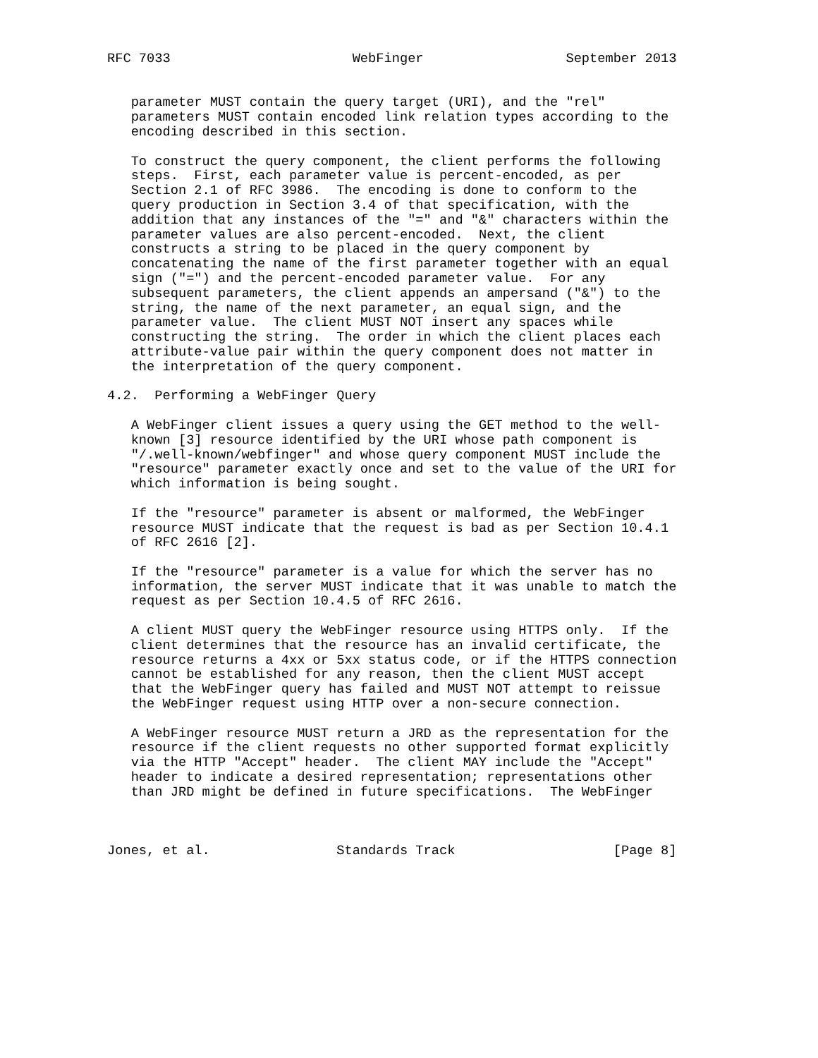RFC 7033                       WebFinger                  September 2013


   parameter MUST contain the query target (URI), and the "rel"
   parameters MUST contain encoded link relation types according to the
   encoding described in this section.

   To construct the query component, the client performs the following
   steps.  First, each parameter value is percent-encoded, as per
   Section 2.1 of RFC 3986.  The encoding is done to conform to the
   query production in Section 3.4 of that specification, with the
   addition that any instances of the "=" and "&" characters within the
   parameter values are also percent-encoded.  Next, the client
   constructs a string to be placed in the query component by
   concatenating the name of the first parameter together with an equal
   sign ("=") and the percent-encoded parameter value.  For any
   subsequent parameters, the client appends an ampersand ("&") to the
   string, the name of the next parameter, an equal sign, and the
   parameter value.  The client MUST NOT insert any spaces while
   constructing the string.  The order in which the client places each
   attribute-value pair within the query component does not matter in
   the interpretation of the query component.

4.2.  Performing a WebFinger Query

   A WebFinger client issues a query using the GET method to the well-
   known [3] resource identified by the URI whose path component is
   "/.well-known/webfinger" and whose query component MUST include the
   "resource" parameter exactly once and set to the value of the URI for
   which information is being sought.

   If the "resource" parameter is absent or malformed, the WebFinger
   resource MUST indicate that the request is bad as per Section 10.4.1
   of RFC 2616 [2].

   If the "resource" parameter is a value for which the server has no
   information, the server MUST indicate that it was unable to match the
   request as per Section 10.4.5 of RFC 2616.

   A client MUST query the WebFinger resource using HTTPS only.  If the
   client determines that the resource has an invalid certificate, the
   resource returns a 4xx or 5xx status code, or if the HTTPS connection
   cannot be established for any reason, then the client MUST accept
   that the WebFinger query has failed and MUST NOT attempt to reissue
   the WebFinger request using HTTP over a non-secure connection.

   A WebFinger resource MUST return a JRD as the representation for the
   resource if the client requests no other supported format explicitly
   via the HTTP "Accept" header.  The client MAY include the "Accept"
   header to indicate a desired representation; representations other
   than JRD might be defined in future specifications.  The WebFinger



Jones, et al.                Standards Track                    [Page 8]